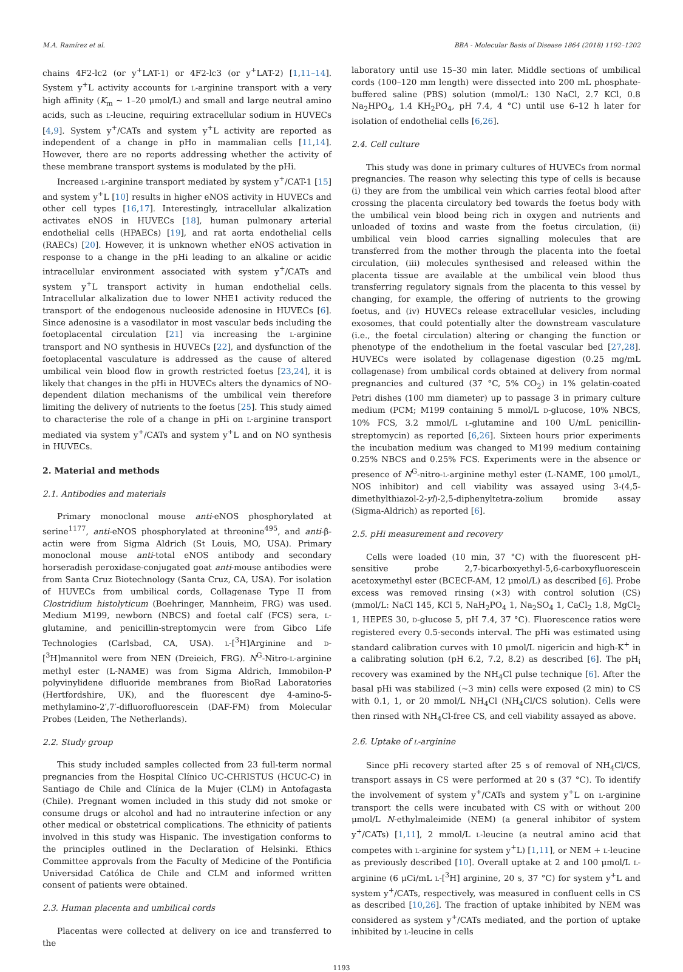M.A. Ramírez et al. BBA - Molecular Basis of Disease 1864 (2018) 1192–1202
chains 4F2-lc2 (or y<sup>+</sup>LAT-1) or 4F2-lc3 (or y<sup>+</sup>LAT-2) [1,11–14]. System y<sup>+</sup>L activity accounts for L-arginine transport with a very high affinity (K<sub>m</sub> ~ 1–20 μmol/L) and small and large neutral amino acids, such as L-leucine, requiring extracellular sodium in HUVECs [4,9]. System y<sup>+</sup>/CATs and system y<sup>+</sup>L activity are reported as independent of a change in pHo in mammalian cells [11,14]. However, there are no reports addressing whether the activity of these membrane transport systems is modulated by the pHi.
Increased L-arginine transport mediated by system y<sup>+</sup>/CAT-1 [15] and system y<sup>+</sup>L [10] results in higher eNOS activity in HUVECs and other cell types [16,17]. Interestingly, intracellular alkalization activates eNOS in HUVECs [18], human pulmonary arterial endothelial cells (HPAECs) [19], and rat aorta endothelial cells (RAECs) [20]. However, it is unknown whether eNOS activation in response to a change in the pHi leading to an alkaline or acidic intracellular environment associated with system y<sup>+</sup>/CATs and system y<sup>+</sup>L transport activity in human endothelial cells. Intracellular alkalization due to lower NHE1 activity reduced the transport of the endogenous nucleoside adenosine in HUVECs [6]. Since adenosine is a vasodilator in most vascular beds including the foetoplacental circulation [21] via increasing the L-arginine transport and NO synthesis in HUVECs [22], and dysfunction of the foetoplacental vasculature is addressed as the cause of altered umbilical vein blood flow in growth restricted foetus [23,24], it is likely that changes in the pHi in HUVECs alters the dynamics of NO-dependent dilation mechanisms of the umbilical vein therefore limiting the delivery of nutrients to the foetus [25]. This study aimed to characterise the role of a change in pHi on L-arginine transport mediated via system y<sup>+</sup>/CATs and system y<sup>+</sup>L and on NO synthesis in HUVECs.
2. Material and methods
2.1. Antibodies and materials
Primary monoclonal mouse anti-eNOS phosphorylated at serine<sup>1177</sup>, anti-eNOS phosphorylated at threonine<sup>495</sup>, and anti-β-actin were from Sigma Aldrich (St Louis, MO, USA). Primary monoclonal mouse anti-total eNOS antibody and secondary horseradish peroxidase-conjugated goat anti-mouse antibodies were from Santa Cruz Biotechnology (Santa Cruz, CA, USA). For isolation of HUVECs from umbilical cords, Collagenase Type II from Clostridium histolyticum (Boehringer, Mannheim, FRG) was used. Medium M199, newborn (NBCS) and foetal calf (FCS) sera, L-glutamine, and penicillin-streptomycin were from Gibco Life Technologies (Carlsbad, CA, USA). L-[<sup>3</sup>H]Arginine and D-[<sup>3</sup>H]mannitol were from NEN (Dreieich, FRG). N<sup>G</sup>-Nitro-L-arginine methyl ester (L-NAME) was from Sigma Aldrich, Immobilon-P polyvinylidene difluoride membranes from BioRad Laboratories (Hertfordshire, UK), and the fluorescent dye 4-amino-5-methylamino-2′,7′-difluorofluorescein (DAF-FM) from Molecular Probes (Leiden, The Netherlands).
2.2. Study group
This study included samples collected from 23 full-term normal pregnancies from the Hospital Clínico UC-CHRISTUS (HCUC-C) in Santiago de Chile and Clínica de la Mujer (CLM) in Antofagasta (Chile). Pregnant women included in this study did not smoke or consume drugs or alcohol and had no intrauterine infection or any other medical or obstetrical complications. The ethnicity of patients involved in this study was Hispanic. The investigation conforms to the principles outlined in the Declaration of Helsinki. Ethics Committee approvals from the Faculty of Medicine of the Pontificia Universidad Católica de Chile and CLM and informed written consent of patients were obtained.
2.3. Human placenta and umbilical cords
Placentas were collected at delivery on ice and transferred to the
laboratory until use 15–30 min later. Middle sections of umbilical cords (100–120 mm length) were dissected into 200 mL phosphate-buffered saline (PBS) solution (mmol/L: 130 NaCl, 2.7 KCl, 0.8 Na<sub>2</sub>HPO<sub>4</sub>, 1.4 KH<sub>2</sub>PO<sub>4</sub>, pH 7.4, 4 °C) until use 6–12 h later for isolation of endothelial cells [6,26].
2.4. Cell culture
This study was done in primary cultures of HUVECs from normal pregnancies. The reason why selecting this type of cells is because (i) they are from the umbilical vein which carries feotal blood after crossing the placenta circulatory bed towards the foetus body with the umbilical vein blood being rich in oxygen and nutrients and unloaded of toxins and waste from the foetus circulation, (ii) umbilical vein blood carries signalling molecules that are transferred from the mother through the placenta into the foetal circulation, (iii) molecules synthesised and released within the placenta tissue are available at the umbilical vein blood thus transferring regulatory signals from the placenta to this vessel by changing, for example, the offering of nutrients to the growing foetus, and (iv) HUVECs release extracellular vesicles, including exosomes, that could potentially alter the downstream vasculature (i.e., the foetal circulation) altering or changing the function or phenotype of the endothelium in the foetal vascular bed [27,28]. HUVECs were isolated by collagenase digestion (0.25 mg/mL collagenase) from umbilical cords obtained at delivery from normal pregnancies and cultured (37 °C, 5% CO<sub>2</sub>) in 1% gelatin-coated Petri dishes (100 mm diameter) up to passage 3 in primary culture medium (PCM; M199 containing 5 mmol/L D-glucose, 10% NBCS, 10% FCS, 3.2 mmol/L L-glutamine and 100 U/mL penicillin-streptomycin) as reported [6,26]. Sixteen hours prior experiments the incubation medium was changed to M199 medium containing 0.25% NBCS and 0.25% FCS. Experiments were in the absence or presence of N<sup>G</sup>-nitro-L-arginine methyl ester (L-NAME, 100 μmol/L, NOS inhibitor) and cell viability was assayed using 3-(4,5-dimethylthiazol-2-yl)-2,5-diphenyltetra-zolium bromide assay (Sigma-Aldrich) as reported [6].
2.5. pHi measurement and recovery
Cells were loaded (10 min, 37 °C) with the fluorescent pH-sensitive probe 2,7-bicarboxyethyl-5,6-carboxyfluorescein acetoxymethyl ester (BCECF-AM, 12 μmol/L) as described [6]. Probe excess was removed rinsing (×3) with control solution (CS) (mmol/L: NaCl 145, KCl 5, NaH<sub>2</sub>PO<sub>4</sub> 1, Na<sub>2</sub>SO<sub>4</sub> 1, CaCl<sub>2</sub> 1.8, MgCl<sub>2</sub> 1, HEPES 30, D-glucose 5, pH 7.4, 37 °C). Fluorescence ratios were registered every 0.5-seconds interval. The pHi was estimated using standard calibration curves with 10 μmol/L nigericin and high-K<sup>+</sup> in a calibrating solution (pH 6.2, 7.2, 8.2) as described [6]. The pH<sub>i</sub> recovery was examined by the NH<sub>4</sub>Cl pulse technique [6]. After the basal pHi was stabilized (~3 min) cells were exposed (2 min) to CS with 0.1, 1, or 20 mmol/L NH<sub>4</sub>Cl (NH<sub>4</sub>Cl/CS solution). Cells were then rinsed with NH<sub>4</sub>Cl-free CS, and cell viability assayed as above.
2.6. Uptake of L-arginine
Since pHi recovery started after 25 s of removal of NH<sub>4</sub>Cl/CS, transport assays in CS were performed at 20 s (37 °C). To identify the involvement of system y<sup>+</sup>/CATs and system y<sup>+</sup>L on L-arginine transport the cells were incubated with CS with or without 200 μmol/L N-ethylmaleimide (NEM) (a general inhibitor of system y<sup>+</sup>/CATs) [1,11], 2 mmol/L L-leucine (a neutral amino acid that competes with L-arginine for system y<sup>+</sup>L) [1,11], or NEM + L-leucine as previously described [10]. Overall uptake at 2 and 100 μmol/L L-arginine (6 μCi/mL L-[<sup>3</sup>H] arginine, 20 s, 37 °C) for system y<sup>+</sup>L and system y<sup>+</sup>/CATs, respectively, was measured in confluent cells in CS as described [10,26]. The fraction of uptake inhibited by NEM was considered as system y<sup>+</sup>/CATs mediated, and the portion of uptake inhibited by L-leucine in cells
1193